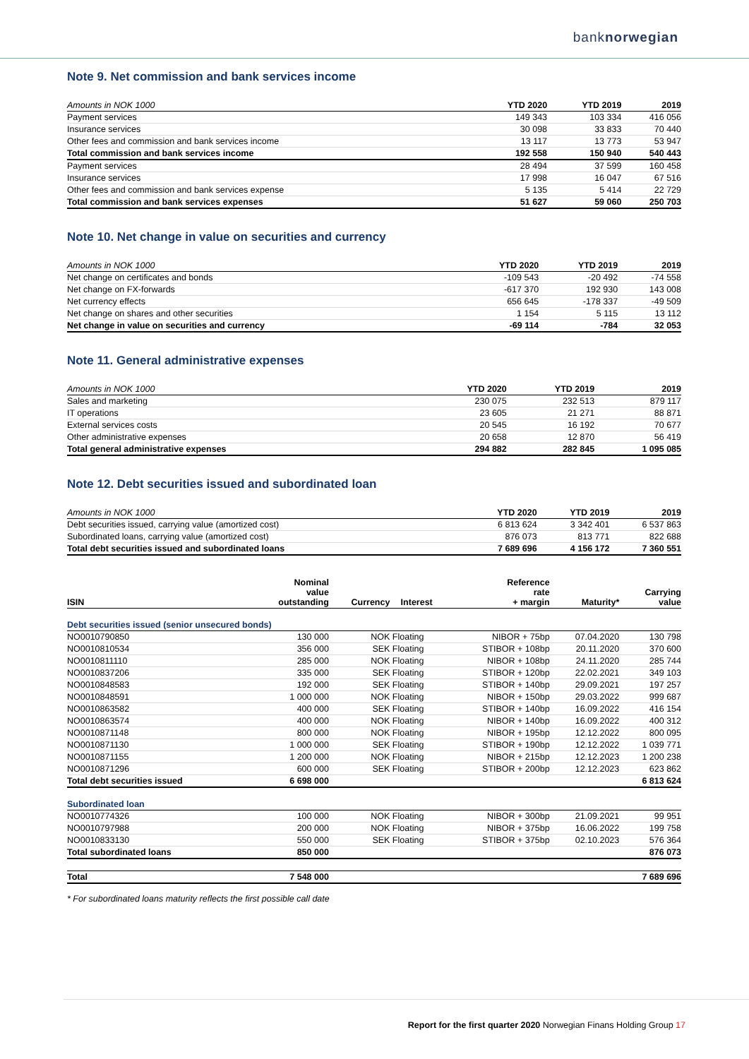banknorwegian
Note 9. Net commission and bank services income
| Amounts in NOK 1000 | YTD 2020 | YTD 2019 | 2019 |
| --- | --- | --- | --- |
| Payment services | 149 343 | 103 334 | 416 056 |
| Insurance services | 30 098 | 33 833 | 70 440 |
| Other fees and commission and bank services income | 13 117 | 13 773 | 53 947 |
| Total commission and bank services income | 192 558 | 150 940 | 540 443 |
| Payment services | 28 494 | 37 599 | 160 458 |
| Insurance services | 17 998 | 16 047 | 67 516 |
| Other fees and commission and bank services expense | 5 135 | 5 414 | 22 729 |
| Total commission and bank services expenses | 51 627 | 59 060 | 250 703 |
Note 10. Net change in value on securities and currency
| Amounts in NOK 1000 | YTD 2020 | YTD 2019 | 2019 |
| --- | --- | --- | --- |
| Net change on certificates and bonds | -109 543 | -20 492 | -74 558 |
| Net change on FX-forwards | -617 370 | 192 930 | 143 008 |
| Net currency effects | 656 645 | -178 337 | -49 509 |
| Net change on shares and other securities | 1 154 | 5 115 | 13 112 |
| Net change in value on securities and currency | -69 114 | -784 | 32 053 |
Note 11. General administrative expenses
| Amounts in NOK 1000 | YTD 2020 | YTD 2019 | 2019 |
| --- | --- | --- | --- |
| Sales and marketing | 230 075 | 232 513 | 879 117 |
| IT operations | 23 605 | 21 271 | 88 871 |
| External services costs | 20 545 | 16 192 | 70 677 |
| Other administrative expenses | 20 658 | 12 870 | 56 419 |
| Total general administrative expenses | 294 882 | 282 845 | 1 095 085 |
Note 12. Debt securities issued and subordinated loan
| Amounts in NOK 1000 | YTD 2020 | YTD 2019 | 2019 |
| --- | --- | --- | --- |
| Debt securities issued, carrying value (amortized cost) | 6 813 624 | 3 342 401 | 6 537 863 |
| Subordinated loans, carrying value (amortized cost) | 876 073 | 813 771 | 822 688 |
| Total debt securities issued and subordinated loans | 7 689 696 | 4 156 172 | 7 360 551 |
| ISIN | Nominal value outstanding | Currency | Interest | Reference rate + margin | Maturity* | Carrying value |
| --- | --- | --- | --- | --- | --- | --- |
| Debt securities issued (senior unsecured bonds) | | | | | | |
| NO0010790850 | 130 000 | NOK | Floating | NIBOR + 75bp | 07.04.2020 | 130 798 |
| NO0010810534 | 356 000 | SEK | Floating | STIBOR + 108bp | 20.11.2020 | 370 600 |
| NO0010811110 | 285 000 | NOK | Floating | NIBOR + 108bp | 24.11.2020 | 285 744 |
| NO0010837206 | 335 000 | SEK | Floating | STIBOR + 120bp | 22.02.2021 | 349 103 |
| NO0010848583 | 192 000 | SEK | Floating | STIBOR + 140bp | 29.09.2021 | 197 257 |
| NO0010848591 | 1 000 000 | NOK | Floating | NIBOR + 150bp | 29.03.2022 | 999 687 |
| NO0010863582 | 400 000 | SEK | Floating | STIBOR + 140bp | 16.09.2022 | 416 154 |
| NO0010863574 | 400 000 | NOK | Floating | NIBOR + 140bp | 16.09.2022 | 400 312 |
| NO0010871148 | 800 000 | NOK | Floating | NIBOR + 195bp | 12.12.2022 | 800 095 |
| NO0010871130 | 1 000 000 | SEK | Floating | STIBOR + 190bp | 12.12.2022 | 1 039 771 |
| NO0010871155 | 1 200 000 | NOK | Floating | NIBOR + 215bp | 12.12.2023 | 1 200 238 |
| NO0010871296 | 600 000 | SEK | Floating | STIBOR + 200bp | 12.12.2023 | 623 862 |
| Total debt securities issued | 6 698 000 | | | | | 6 813 624 |
| Subordinated loan | | | | | | |
| NO0010774326 | 100 000 | NOK | Floating | NIBOR + 300bp | 21.09.2021 | 99 951 |
| NO0010797988 | 200 000 | NOK | Floating | NIBOR + 375bp | 16.06.2022 | 199 758 |
| NO0010833130 | 550 000 | SEK | Floating | STIBOR + 375bp | 02.10.2023 | 576 364 |
| Total subordinated loans | 850 000 | | | | | 876 073 |
| Total | 7 548 000 | | | | | 7 689 696 |
* For subordinated loans maturity reflects the first possible call date
Report for the first quarter 2020 Norwegian Finans Holding Group 17